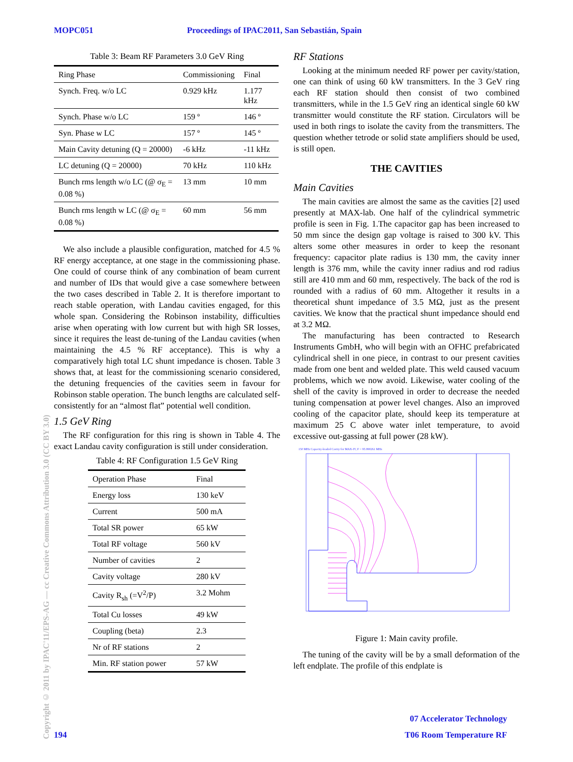MOPC051 Proceedings of IPAC2011, San Sebastián, Spain
Copyright © 2011 by IPAC'11/EPS-AG — cc Creative Commons Attribution 3.0 (CC BY 3.0)
Table 3: Beam RF Parameters 3.0 GeV Ring
| Ring Phase | Commissioning | Final |
| --- | --- | --- |
| Synch. Freq. w/o LC | 0.929 kHz | 1.177 kHz |
| Synch. Phase w/o LC | 159 º | 146 º |
| Syn. Phase w LC | 157 º | 145 º |
| Main Cavity detuning (Q = 20000) | -6 kHz | -11 kHz |
| LC detuning (Q = 20000) | 70 kHz | 110 kHz |
| Bunch rms length w/o LC (@ σ<sub>E</sub> = 0.08 %) | 13 mm | 10 mm |
| Bunch rms length w LC (@ σ<sub>E</sub> = 0.08 %) | 60 mm | 56 mm |
We also include a plausible configuration, matched for 4.5 % RF energy acceptance, at one stage in the commissioning phase. One could of course think of any combination of beam current and number of IDs that would give a case somewhere between the two cases described in Table 2. It is therefore important to reach stable operation, with Landau cavities engaged, for this whole span. Considering the Robinson instability, difficulties arise when operating with low current but with high SR losses, since it requires the least de-tuning of the Landau cavities (when maintaining the 4.5 % RF acceptance). This is why a comparatively high total LC shunt impedance is chosen. Table 3 shows that, at least for the commissioning scenario considered, the detuning frequencies of the cavities seem in favour for Robinson stable operation. The bunch lengths are calculated self-consistently for an “almost flat” potential well condition.
1.5 GeV Ring
The RF configuration for this ring is shown in Table 4. The exact Landau cavity configuration is still under consideration.
Table 4: RF Configuration 1.5 GeV Ring
| Operation Phase | Final |
| --- | --- |
| Energy loss | 130 keV |
| Current | 500 mA |
| Total SR power | 65 kW |
| Total RF voltage | 560 kV |
| Number of cavities | 2 |
| Cavity voltage | 280 kV |
| Cavity R<sub>sh</sub> (=V<sup>2</sup>/P) | 3.2 Mohm |
| Total Cu losses | 49 kW |
| Coupling (beta) | 2.3 |
| Nr of RF stations | 2 |
| Min. RF station power | 57 kW |
RF Stations
Looking at the minimum needed RF power per cavity/station, one can think of using 60 kW transmitters. In the 3 GeV ring each RF station should then consist of two combined transmitters, while in the 1.5 GeV ring an identical single 60 kW transmitter would constitute the RF station. Circulators will be used in both rings to isolate the cavity from the transmitters. The question whether tetrode or solid state amplifiers should be used, is still open.
THE CAVITIES
Main Cavities
The main cavities are almost the same as the cavities [2] used presently at MAX-lab. One half of the cylindrical symmetric profile is seen in Fig. 1.The capacitor gap has been increased to 50 mm since the design gap voltage is raised to 300 kV. This alters some other measures in order to keep the resonant frequency: capacitor plate radius is 130 mm, the cavity inner length is 376 mm, while the cavity inner radius and rod radius still are 410 mm and 60 mm, respectively. The back of the rod is rounded with a radius of 60 mm. Altogether it results in a theoretical shunt impedance of 3.5 MΩ, just as the present cavities. We know that the practical shunt impedance should end at 3.2 MΩ.
The manufacturing has been contracted to Research Instruments GmbH, who will begin with an OFHC prefabricated cylindrical shell in one piece, in contrast to our present cavities made from one bent and welded plate. This weld caused vacuum problems, which we now avoid. Likewise, water cooling of the shell of the cavity is improved in order to decrease the needed tuning compensation at power level changes. Also an improved cooling of the capacitor plate, should keep its temperature at maximum 25 C above water inlet temperature, to avoid excessive out-gassing at full power (28 kW).
150 MHz Capacity-loaded Cavity for MAX-IV, F = 95.990261 MHz
Figure 1: Main cavity profile.
The tuning of the cavity will be by a small deformation of the left endplate. The profile of this endplate is
07 Accelerator Technology
194 T06 Room Temperature RF